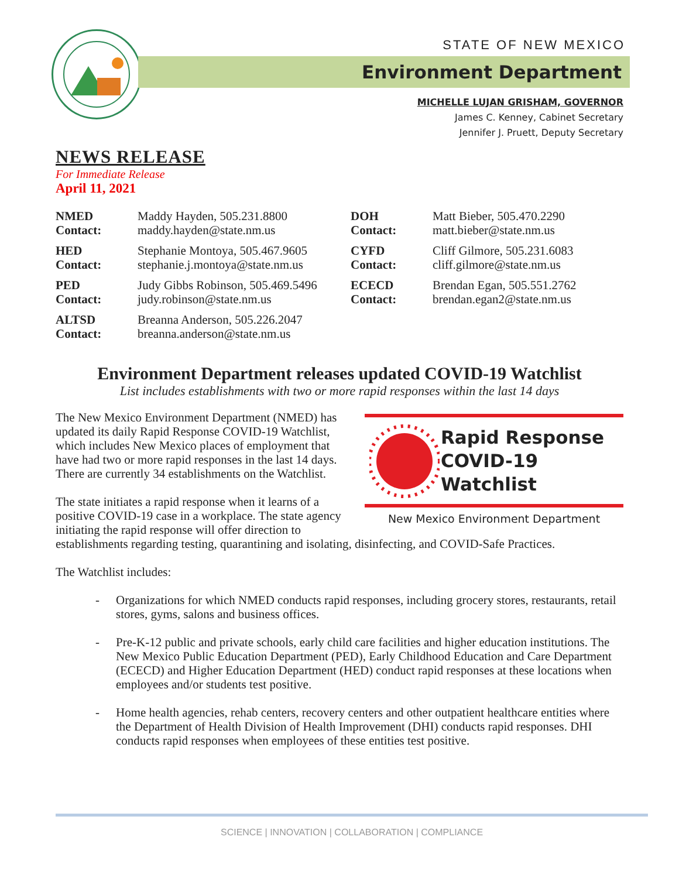STATE OF NEW MEXICO
Environment Department
MICHELLE LUJAN GRISHAM, GOVERNOR
James C. Kenney, Cabinet Secretary
Jennifer J. Pruett, Deputy Secretary
NEWS RELEASE
For Immediate Release
April 11, 2021
| NMED Contact: | Maddy Hayden, 505.231.8800 maddy.hayden@state.nm.us | DOH Contact: | Matt Bieber, 505.470.2290 matt.bieber@state.nm.us |
| HED Contact: | Stephanie Montoya, 505.467.9605 stephanie.j.montoya@state.nm.us | CYFD Contact: | Cliff Gilmore, 505.231.6083 cliff.gilmore@state.nm.us |
| PED Contact: | Judy Gibbs Robinson, 505.469.5496 judy.robinson@state.nm.us | ECECD Contact: | Brendan Egan, 505.551.2762 brendan.egan2@state.nm.us |
| ALTSD Contact: | Breanna Anderson, 505.226.2047 breanna.anderson@state.nm.us | | |
Environment Department releases updated COVID-19 Watchlist
List includes establishments with two or more rapid responses within the last 14 days
Rapid Response
COVID-19 Watchlist
New Mexico Environment Department
The New Mexico Environment Department (NMED) has updated its daily Rapid Response COVID-19 Watchlist, which includes New Mexico places of employment that have had two or more rapid responses in the last 14 days. There are currently 34 establishments on the Watchlist.
The state initiates a rapid response when it learns of a positive COVID-19 case in a workplace. The state agency initiating the rapid response will offer direction to establishments regarding testing, quarantining and isolating, disinfecting, and COVID-Safe Practices.
The Watchlist includes:
- Organizations for which NMED conducts rapid responses, including grocery stores, restaurants, retail stores, gyms, salons and business offices.
- Pre-K-12 public and private schools, early child care facilities and higher education institutions. The New Mexico Public Education Department (PED), Early Childhood Education and Care Department (ECECD) and Higher Education Department (HED) conduct rapid responses at these locations when employees and/or students test positive.
- Home health agencies, rehab centers, recovery centers and other outpatient healthcare entities where the Department of Health Division of Health Improvement (DHI) conducts rapid responses. DHI conducts rapid responses when employees of these entities test positive.
SCIENCE | INNOVATION | COLLABORATION | COMPLIANCE